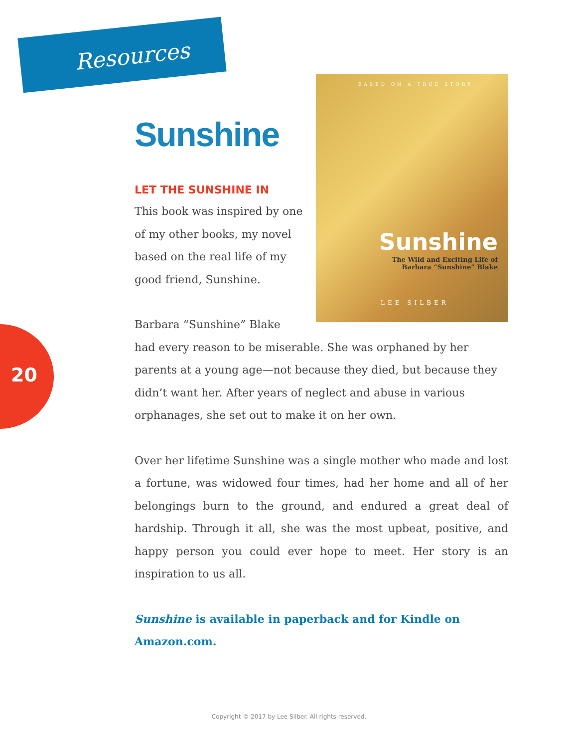Resources
20
BASED ON A TRUE STORY
Sunshine
The Wild and Exciting Life of
Barbara “Sunshine” Blake
LEE SILBER
Sunshine
LET THE SUNSHINE IN
This book was inspired by one of my other books, my novel based on the real life of my good friend, Sunshine.
Barbara “Sunshine” Blake
had every reason to be miserable. She was orphaned by her parents at a young age—not because they died, but because they didn’t want her. After years of neglect and abuse in various orphanages, she set out to make it on her own.
Over her lifetime Sunshine was a single mother who made and lost a fortune, was widowed four times, had her home and all of her belongings burn to the ground, and endured a great deal of hardship. Through it all, she was the most upbeat, positive, and happy person you could ever hope to meet. Her story is an inspiration to us all.
Sunshine is available in paperback and for Kindle on Amazon.com.
Copyright © 2017 by Lee Silber. All rights reserved.